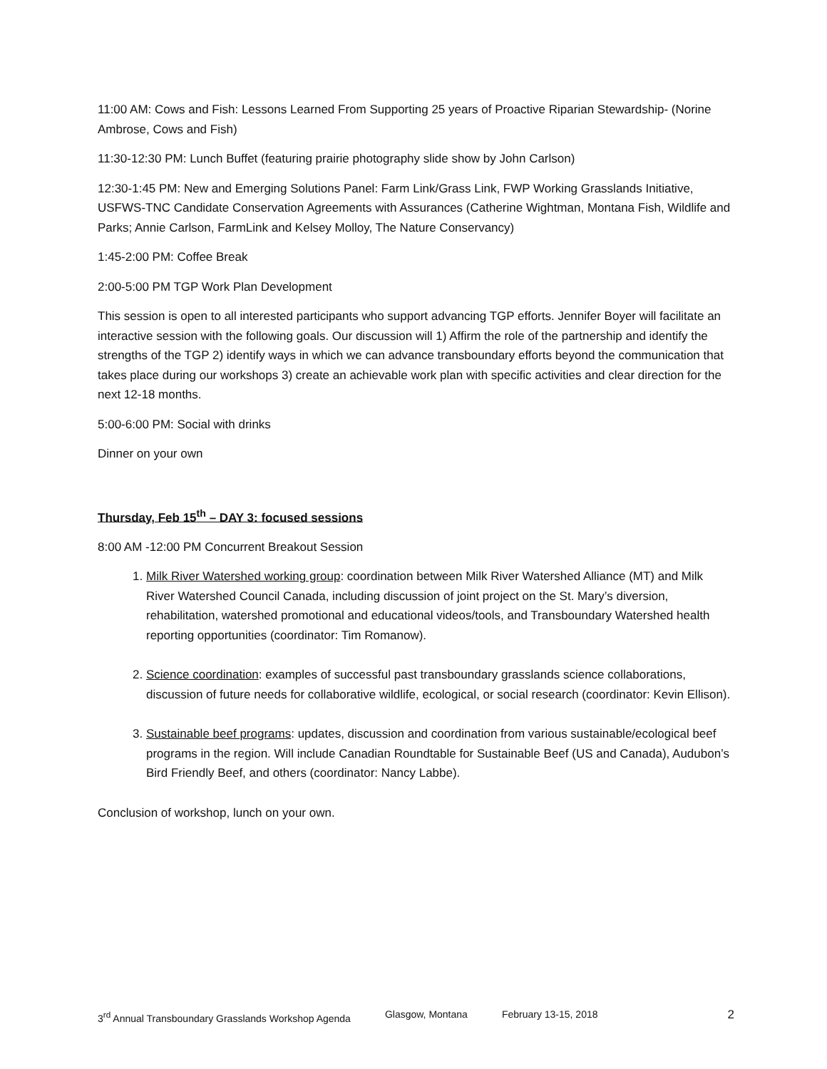11:00 AM: Cows and Fish: Lessons Learned From Supporting 25 years of Proactive Riparian Stewardship- (Norine Ambrose, Cows and Fish)
11:30-12:30 PM: Lunch Buffet (featuring prairie photography slide show by John Carlson)
12:30-1:45 PM: New and Emerging Solutions Panel: Farm Link/Grass Link, FWP Working Grasslands Initiative, USFWS-TNC Candidate Conservation Agreements with Assurances (Catherine Wightman, Montana Fish, Wildlife and Parks; Annie Carlson, FarmLink and Kelsey Molloy, The Nature Conservancy)
1:45-2:00 PM: Coffee Break
2:00-5:00 PM TGP Work Plan Development
This session is open to all interested participants who support advancing TGP efforts. Jennifer Boyer will facilitate an interactive session with the following goals. Our discussion will 1) Affirm the role of the partnership and identify the strengths of the TGP 2) identify ways in which we can advance transboundary efforts beyond the communication that takes place during our workshops 3) create an achievable work plan with specific activities and clear direction for the next 12-18 months.
5:00-6:00 PM: Social with drinks
Dinner on your own
Thursday, Feb 15<sup>th</sup> – DAY 3: focused sessions
8:00 AM -12:00 PM Concurrent Breakout Session
1. Milk River Watershed working group: coordination between Milk River Watershed Alliance (MT) and Milk River Watershed Council Canada, including discussion of joint project on the St. Mary’s diversion, rehabilitation, watershed promotional and educational videos/tools, and Transboundary Watershed health reporting opportunities (coordinator: Tim Romanow).
2. Science coordination: examples of successful past transboundary grasslands science collaborations, discussion of future needs for collaborative wildlife, ecological, or social research (coordinator: Kevin Ellison).
3. Sustainable beef programs: updates, discussion and coordination from various sustainable/ecological beef programs in the region. Will include Canadian Roundtable for Sustainable Beef (US and Canada), Audubon’s Bird Friendly Beef, and others (coordinator: Nancy Labbe).
Conclusion of workshop, lunch on your own.
3<sup>rd</sup> Annual Transboundary Grasslands Workshop Agenda Glasgow, Montana February 13-15, 2018 2